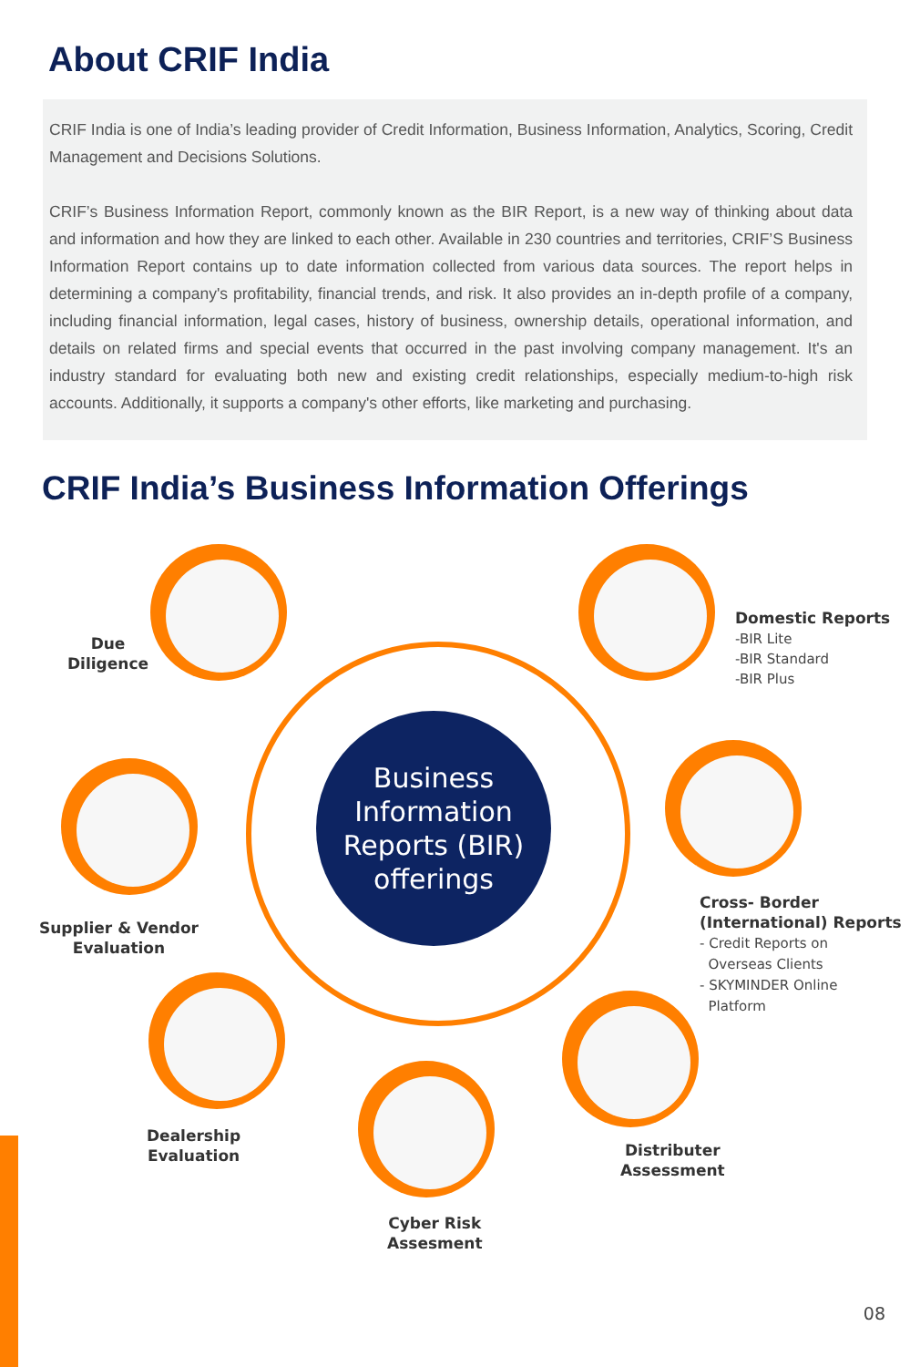About CRIF India
CRIF India is one of India’s leading provider of Credit Information, Business Information, Analytics, Scoring, Credit Management and Decisions Solutions.
CRIF’s Business Information Report, commonly known as the BIR Report, is a new way of thinking about data and information and how they are linked to each other. Available in 230 countries and territories, CRIF’S Business Information Report contains up to date information collected from various data sources. The report helps in determining a company's profitability, financial trends, and risk. It also provides an in-depth profile of a company, including financial information, legal cases, history of business, ownership details, operational information, and details on related firms and special events that occurred in the past involving company management. It's an industry standard for evaluating both new and existing credit relationships, especially medium-to-high risk accounts. Additionally, it supports a company's other efforts, like marketing and purchasing.
CRIF India’s Business Information Offerings
Business
Information
Reports (BIR)
offerings
Due
Diligence
Domestic Reports
-BIR Lite
-BIR Standard
-BIR Plus
Supplier & Vendor
Evaluation
Cross- Border
(International) Reports
- Credit Reports on
Overseas Clients
- SKYMINDER Online
Platform
Dealership
Evaluation
Distributer
Assessment
Cyber Risk
Assesment
08